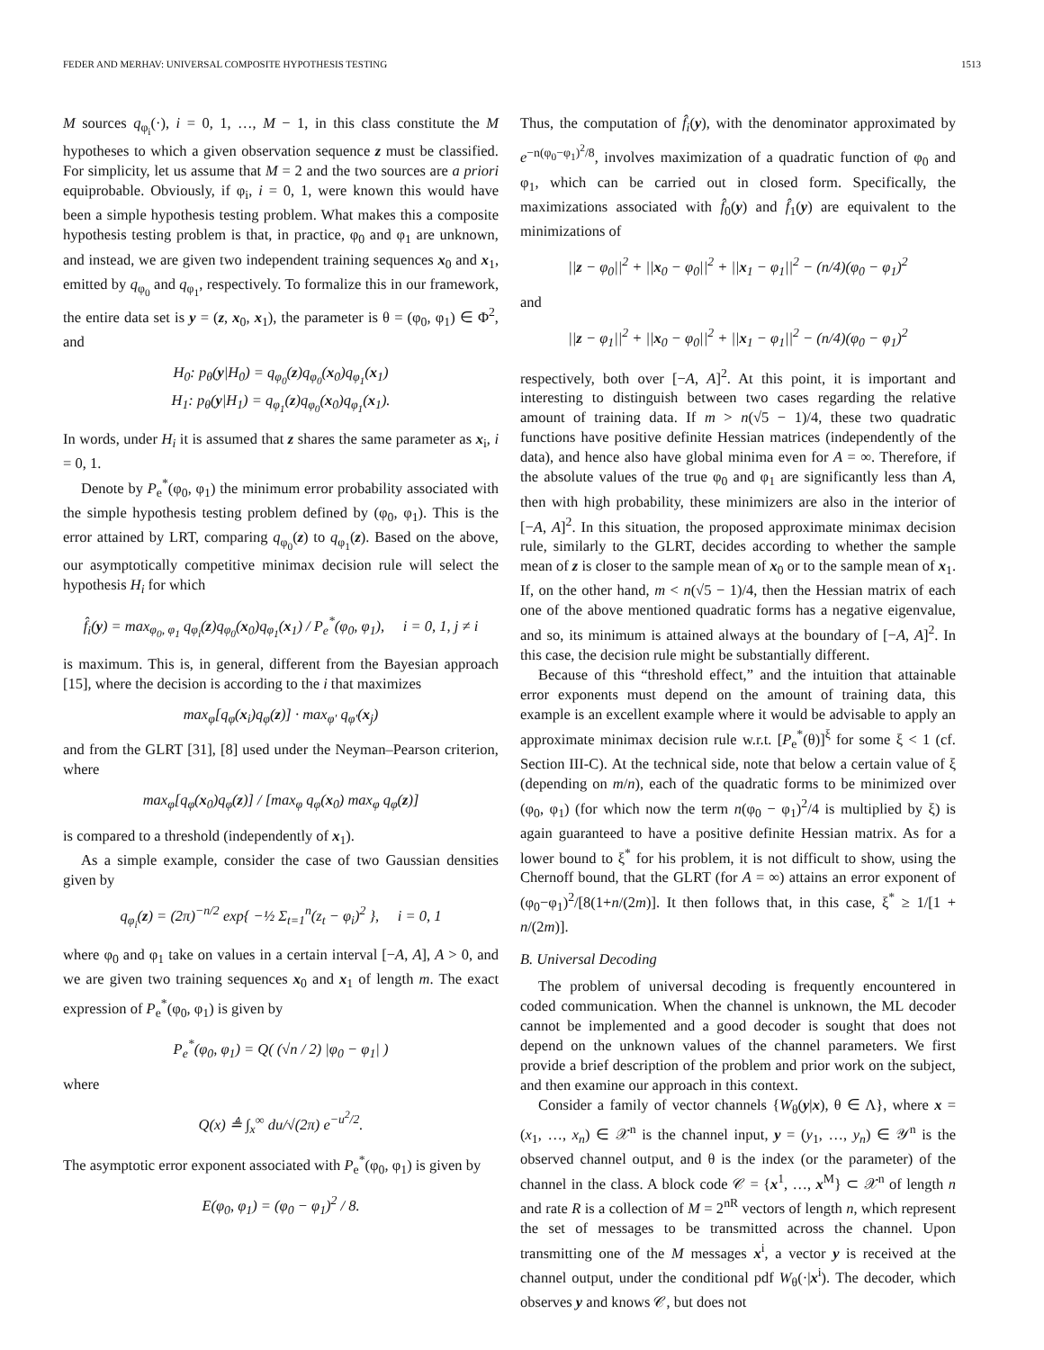FEDER AND MERHAV: UNIVERSAL COMPOSITE HYPOTHESIS TESTING 1513
M sources q<sub>φ<sub>i</sub></sub>(·), i = 0, 1, …, M − 1, in this class constitute the M hypotheses to which a given observation sequence z must be classified. For simplicity, let us assume that M = 2 and the two sources are a priori equiprobable. Obviously, if φ<sub>i</sub>, i = 0, 1, were known this would have been a simple hypothesis testing problem. What makes this a composite hypothesis testing problem is that, in practice, φ<sub>0</sub> and φ<sub>1</sub> are unknown, and instead, we are given two independent training sequences x<sub>0</sub> and x<sub>1</sub>, emitted by q<sub>φ<sub>0</sub></sub> and q<sub>φ<sub>1</sub></sub>, respectively. To formalize this in our framework, the entire data set is y = (z, x<sub>0</sub>, x<sub>1</sub>), the parameter is θ = (φ<sub>0</sub>, φ<sub>1</sub>) ∈ Φ<sup>2</sup>, and
H<sub>0</sub>: p<sub>θ</sub>(y|H<sub>0</sub>) = q<sub>φ<sub>0</sub></sub>(z)q<sub>φ<sub>0</sub></sub>(x<sub>0</sub>)q<sub>φ<sub>1</sub></sub>(x<sub>1</sub>)
H<sub>1</sub>: p<sub>θ</sub>(y|H<sub>1</sub>) = q<sub>φ<sub>1</sub></sub>(z)q<sub>φ<sub>0</sub></sub>(x<sub>0</sub>)q<sub>φ<sub>1</sub></sub>(x<sub>1</sub>).
In words, under H<sub>i</sub> it is assumed that z shares the same parameter as x<sub>i</sub>, i = 0, 1.
Denote by P<sub>e</sub><sup>*</sup>(φ<sub>0</sub>, φ<sub>1</sub>) the minimum error probability associated with the simple hypothesis testing problem defined by (φ<sub>0</sub>, φ<sub>1</sub>). This is the error attained by LRT, comparing q<sub>φ<sub>0</sub></sub>(z) to q<sub>φ<sub>1</sub></sub>(z). Based on the above, our asymptotically competitive minimax decision rule will select the hypothesis H<sub>i</sub> for which
f̂<sub>i</sub>(y) = max<sub>φ<sub>0</sub>, φ<sub>1</sub></sub> q<sub>φ<sub>i</sub></sub>(z)q<sub>φ<sub>0</sub></sub>(x<sub>0</sub>)q<sub>φ<sub>1</sub></sub>(x<sub>1</sub>) / P<sub>e</sub><sup>*</sup>(φ<sub>0</sub>, φ<sub>1</sub>), i = 0, 1, j ≠ i
is maximum. This is, in general, different from the Bayesian approach [15], where the decision is according to the i that maximizes
max<sub>φ</sub>[q<sub>φ</sub>(x<sub>i</sub>)q<sub>φ</sub>(z)] · max<sub>φ′</sub> q<sub>φ′</sub>(x<sub>j</sub>)
and from the GLRT [31], [8] used under the Neyman–Pearson criterion, where
max<sub>φ</sub>[q<sub>φ</sub>(x<sub>0</sub>)q<sub>φ</sub>(z)] / [max<sub>φ</sub> q<sub>φ</sub>(x<sub>0</sub>) max<sub>φ</sub> q<sub>φ</sub>(z)]
is compared to a threshold (independently of x<sub>1</sub>).
As a simple example, consider the case of two Gaussian densities given by
q<sub>φ<sub>i</sub></sub>(z) = (2π)<sup>−n/2</sup> exp{ −½ Σ<sub>t=1</sub><sup>n</sup>(z<sub>t</sub> − φ<sub>i</sub>)<sup>2</sup> }, i = 0, 1
where φ<sub>0</sub> and φ<sub>1</sub> take on values in a certain interval [−A, A], A > 0, and we are given two training sequences x<sub>0</sub> and x<sub>1</sub> of length m. The exact expression of P<sub>e</sub><sup>*</sup>(φ<sub>0</sub>, φ<sub>1</sub>) is given by
P<sub>e</sub><sup>*</sup>(φ<sub>0</sub>, φ<sub>1</sub>) = Q( (√n / 2) |φ<sub>0</sub> − φ<sub>1</sub>| )
where
Q(x) ≜ ∫<sub>x</sub><sup>∞</sup> du/√(2π) e<sup>−u<sup>2</sup>/2</sup>.
The asymptotic error exponent associated with P<sub>e</sub><sup>*</sup>(φ<sub>0</sub>, φ<sub>1</sub>) is given by
E(φ<sub>0</sub>, φ<sub>1</sub>) = (φ<sub>0</sub> − φ<sub>1</sub>)<sup>2</sup> / 8.
Thus, the computation of f̂<sub>i</sub>(y), with the denominator approximated by e<sup>−n(φ<sub>0</sub>−φ<sub>1</sub>)<sup>2</sup>/8</sup>, involves maximization of a quadratic function of φ<sub>0</sub> and φ<sub>1</sub>, which can be carried out in closed form. Specifically, the maximizations associated with f̂<sub>0</sub>(y) and f̂<sub>1</sub>(y) are equivalent to the minimizations of
||z − φ<sub>0</sub>||<sup>2</sup> + ||x<sub>0</sub> − φ<sub>0</sub>||<sup>2</sup> + ||x<sub>1</sub> − φ<sub>1</sub>||<sup>2</sup> − (n/4)(φ<sub>0</sub> − φ<sub>1</sub>)<sup>2</sup>
and
||z − φ<sub>1</sub>||<sup>2</sup> + ||x<sub>0</sub> − φ<sub>0</sub>||<sup>2</sup> + ||x<sub>1</sub> − φ<sub>1</sub>||<sup>2</sup> − (n/4)(φ<sub>0</sub> − φ<sub>1</sub>)<sup>2</sup>
respectively, both over [−A, A]<sup>2</sup>. At this point, it is important and interesting to distinguish between two cases regarding the relative amount of training data. If m > n(√5 − 1)/4, these two quadratic functions have positive definite Hessian matrices (independently of the data), and hence also have global minima even for A = ∞. Therefore, if the absolute values of the true φ<sub>0</sub> and φ<sub>1</sub> are significantly less than A, then with high probability, these minimizers are also in the interior of [−A, A]<sup>2</sup>. In this situation, the proposed approximate minimax decision rule, similarly to the GLRT, decides according to whether the sample mean of z is closer to the sample mean of x<sub>0</sub> or to the sample mean of x<sub>1</sub>. If, on the other hand, m < n(√5 − 1)/4, then the Hessian matrix of each one of the above mentioned quadratic forms has a negative eigenvalue, and so, its minimum is attained always at the boundary of [−A, A]<sup>2</sup>. In this case, the decision rule might be substantially different.
Because of this “threshold effect,” and the intuition that attainable error exponents must depend on the amount of training data, this example is an excellent example where it would be advisable to apply an approximate minimax decision rule w.r.t. [P<sub>e</sub><sup>*</sup>(θ)]<sup>ξ</sup> for some ξ < 1 (cf. Section III-C). At the technical side, note that below a certain value of ξ (depending on m/n), each of the quadratic forms to be minimized over (φ<sub>0</sub>, φ<sub>1</sub>) (for which now the term n(φ<sub>0</sub> − φ<sub>1</sub>)<sup>2</sup>/4 is multiplied by ξ) is again guaranteed to have a positive definite Hessian matrix. As for a lower bound to ξ<sup>*</sup> for his problem, it is not difficult to show, using the Chernoff bound, that the GLRT (for A = ∞) attains an error exponent of (φ<sub>0</sub>−φ<sub>1</sub>)<sup>2</sup>/[8(1+n/(2m)]. It then follows that, in this case, ξ<sup>*</sup> ≥ 1/[1 + n/(2m)].
B. Universal Decoding
The problem of universal decoding is frequently encountered in coded communication. When the channel is unknown, the ML decoder cannot be implemented and a good decoder is sought that does not depend on the unknown values of the channel parameters. We first provide a brief description of the problem and prior work on the subject, and then examine our approach in this context.
Consider a family of vector channels {W<sub>θ</sub>(y|x), θ ∈ Λ}, where x = (x<sub>1</sub>, …, x<sub>n</sub>) ∈ 𝒳<sup>n</sup> is the channel input, y = (y<sub>1</sub>, …, y<sub>n</sub>) ∈ 𝒴<sup>n</sup> is the observed channel output, and θ is the index (or the parameter) of the channel in the class. A block code 𝒞 = {x<sup>1</sup>, …, x<sup>M</sup>} ⊂ 𝒳<sup>n</sup> of length n and rate R is a collection of M = 2<sup>nR</sup> vectors of length n, which represent the set of messages to be transmitted across the channel. Upon transmitting one of the M messages x<sup>i</sup>, a vector y is received at the channel output, under the conditional pdf W<sub>θ</sub>(·|x<sup>i</sup>). The decoder, which observes y and knows 𝒞, but does not